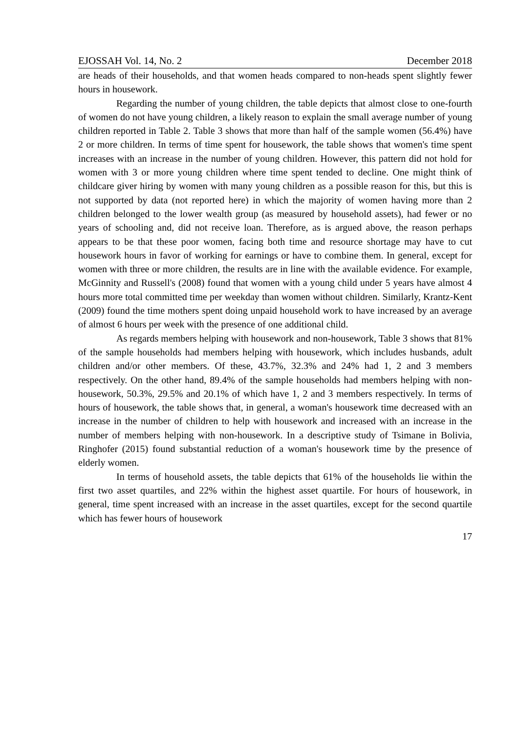EJOSSAH Vol. 14, No. 2 December 2018
are heads of their households, and that women heads compared to non-heads spent slightly fewer hours in housework.
Regarding the number of young children, the table depicts that almost close to one-fourth of women do not have young children, a likely reason to explain the small average number of young children reported in Table 2. Table 3 shows that more than half of the sample women (56.4%) have 2 or more children. In terms of time spent for housework, the table shows that women's time spent increases with an increase in the number of young children. However, this pattern did not hold for women with 3 or more young children where time spent tended to decline. One might think of childcare giver hiring by women with many young children as a possible reason for this, but this is not supported by data (not reported here) in which the majority of women having more than 2 children belonged to the lower wealth group (as measured by household assets), had fewer or no years of schooling and, did not receive loan. Therefore, as is argued above, the reason perhaps appears to be that these poor women, facing both time and resource shortage may have to cut housework hours in favor of working for earnings or have to combine them. In general, except for women with three or more children, the results are in line with the available evidence. For example, McGinnity and Russell's (2008) found that women with a young child under 5 years have almost 4 hours more total committed time per weekday than women without children. Similarly, Krantz-Kent (2009) found the time mothers spent doing unpaid household work to have increased by an average of almost 6 hours per week with the presence of one additional child.
As regards members helping with housework and non-housework, Table 3 shows that 81% of the sample households had members helping with housework, which includes husbands, adult children and/or other members. Of these, 43.7%, 32.3% and 24% had 1, 2 and 3 members respectively. On the other hand, 89.4% of the sample households had members helping with non-housework, 50.3%, 29.5% and 20.1% of which have 1, 2 and 3 members respectively. In terms of hours of housework, the table shows that, in general, a woman's housework time decreased with an increase in the number of children to help with housework and increased with an increase in the number of members helping with non-housework. In a descriptive study of Tsimane in Bolivia, Ringhofer (2015) found substantial reduction of a woman's housework time by the presence of elderly women.
In terms of household assets, the table depicts that 61% of the households lie within the first two asset quartiles, and 22% within the highest asset quartile. For hours of housework, in general, time spent increased with an increase in the asset quartiles, except for the second quartile which has fewer hours of housework
17